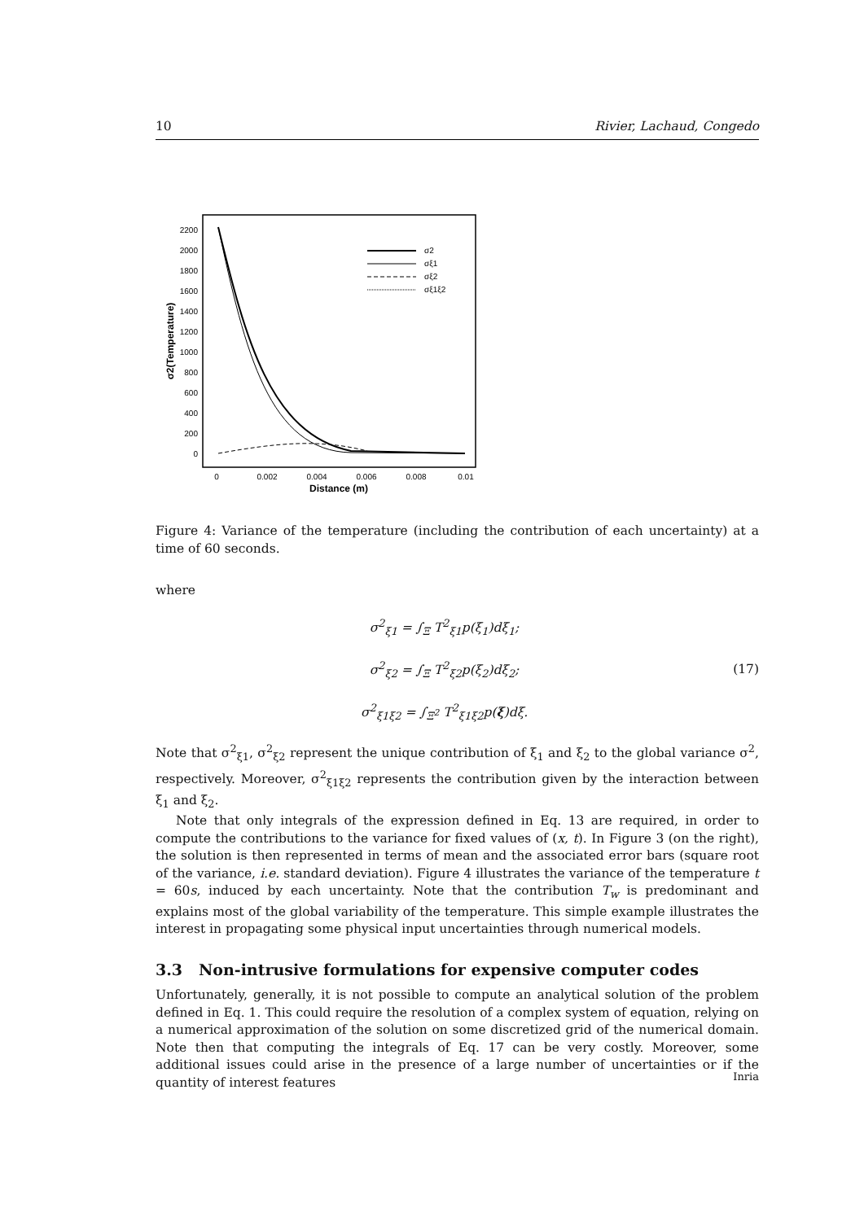10 Rivier, Lachaud, Congedo
2200
2000
1800
1600
1400
1200
1000
800
600
400
200
0
0
0.002
0.004
0.006
0.008
0.01
Distance (m)
σ2(Temperature)
σ2
σξ1
σξ2
σξ1ξ2
Figure 4: Variance of the temperature (including the contribution of each uncertainty) at a time of 60 seconds.
where
σ<sup>2</sup><sub>ξ1</sub> = ∫<sub>Ξ</sub> T<sup>2</sup><sub>ξ1</sub>p(ξ<sub>1</sub>)dξ<sub>1</sub>;
σ<sup>2</sup><sub>ξ2</sub> = ∫<sub>Ξ</sub> T<sup>2</sup><sub>ξ2</sub>p(ξ<sub>2</sub>)dξ<sub>2</sub>;
σ<sup>2</sup><sub>ξ1ξ2</sub> = ∫<sub>Ξ<sup>2</sup></sub> T<sup>2</sup><sub>ξ1ξ2</sub>p(ξ)dξ.
(17)
Note that σ<sup>2</sup><sub>ξ1</sub>, σ<sup>2</sup><sub>ξ2</sub> represent the unique contribution of ξ<sub>1</sub> and ξ<sub>2</sub> to the global variance σ<sup>2</sup>, respectively. Moreover, σ<sup>2</sup><sub>ξ1ξ2</sub> represents the contribution given by the interaction between ξ<sub>1</sub> and ξ<sub>2</sub>.
Note that only integrals of the expression defined in Eq. 13 are required, in order to compute the contributions to the variance for fixed values of (x, t). In Figure 3 (on the right), the solution is then represented in terms of mean and the associated error bars (square root of the variance, i.e. standard deviation). Figure 4 illustrates the variance of the temperature t = 60s, induced by each uncertainty. Note that the contribution T<sub>w</sub> is predominant and explains most of the global variability of the temperature. This simple example illustrates the interest in propagating some physical input uncertainties through numerical models.
3.3 Non-intrusive formulations for expensive computer codes
Unfortunately, generally, it is not possible to compute an analytical solution of the problem defined in Eq. 1. This could require the resolution of a complex system of equation, relying on a numerical approximation of the solution on some discretized grid of the numerical domain. Note then that computing the integrals of Eq. 17 can be very costly. Moreover, some additional issues could arise in the presence of a large number of uncertainties or if the quantity of interest features
Inria